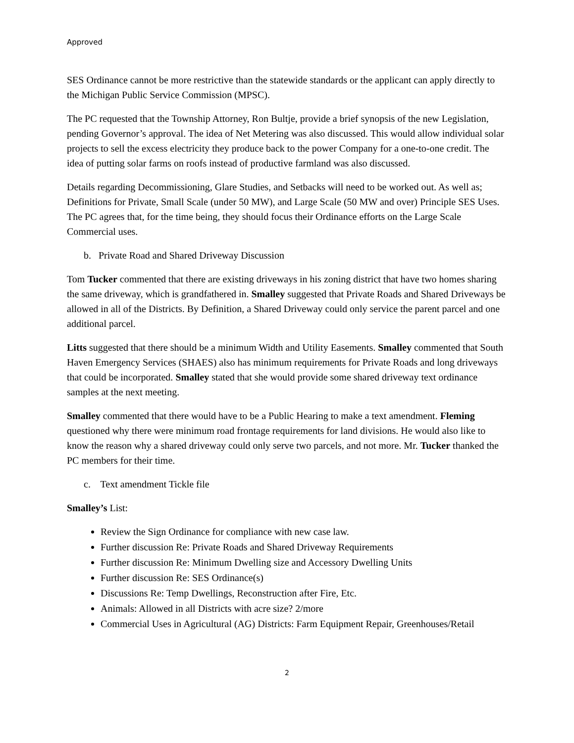Approved
SES Ordinance cannot be more restrictive than the statewide standards or the applicant can apply directly to the Michigan Public Service Commission (MPSC).
The PC requested that the Township Attorney, Ron Bultje, provide a brief synopsis of the new Legislation, pending Governor’s approval. The idea of Net Metering was also discussed. This would allow individual solar projects to sell the excess electricity they produce back to the power Company for a one-to-one credit. The idea of putting solar farms on roofs instead of productive farmland was also discussed.
Details regarding Decommissioning, Glare Studies, and Setbacks will need to be worked out. As well as; Definitions for Private, Small Scale (under 50 MW), and Large Scale (50 MW and over) Principle SES Uses. The PC agrees that, for the time being, they should focus their Ordinance efforts on the Large Scale Commercial uses.
b. Private Road and Shared Driveway Discussion
Tom Tucker commented that there are existing driveways in his zoning district that have two homes sharing the same driveway, which is grandfathered in. Smalley suggested that Private Roads and Shared Driveways be allowed in all of the Districts. By Definition, a Shared Driveway could only service the parent parcel and one additional parcel.
Litts suggested that there should be a minimum Width and Utility Easements. Smalley commented that South Haven Emergency Services (SHAES) also has minimum requirements for Private Roads and long driveways that could be incorporated. Smalley stated that she would provide some shared driveway text ordinance samples at the next meeting.
Smalley commented that there would have to be a Public Hearing to make a text amendment. Fleming questioned why there were minimum road frontage requirements for land divisions. He would also like to know the reason why a shared driveway could only serve two parcels, and not more. Mr. Tucker thanked the PC members for their time.
c. Text amendment Tickle file
Smalley’s List:
Review the Sign Ordinance for compliance with new case law.
Further discussion Re: Private Roads and Shared Driveway Requirements
Further discussion Re: Minimum Dwelling size and Accessory Dwelling Units
Further discussion Re: SES Ordinance(s)
Discussions Re: Temp Dwellings, Reconstruction after Fire, Etc.
Animals: Allowed in all Districts with acre size? 2/more
Commercial Uses in Agricultural (AG) Districts: Farm Equipment Repair, Greenhouses/Retail
2